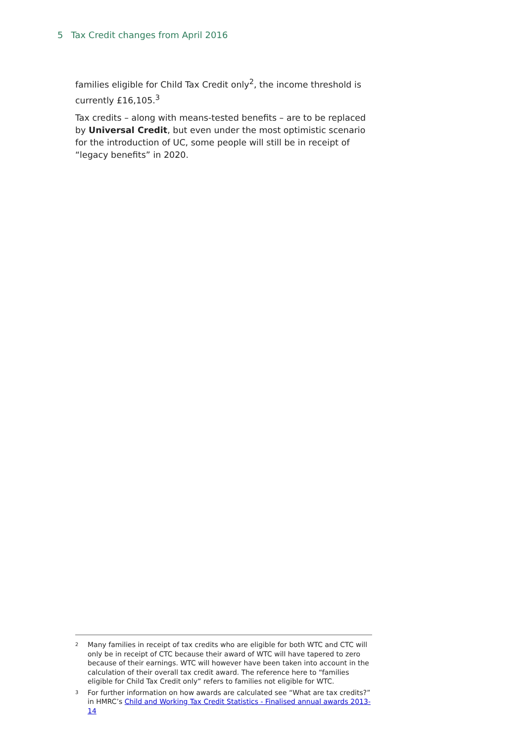5 Tax Credit changes from April 2016
families eligible for Child Tax Credit only<sup>2</sup>, the income threshold is currently £16,105.<sup>3</sup>
Tax credits – along with means-tested benefits – are to be replaced by Universal Credit, but even under the most optimistic scenario for the introduction of UC, some people will still be in receipt of “legacy benefits” in 2020.
2 Many families in receipt of tax credits who are eligible for both WTC and CTC will only be in receipt of CTC because their award of WTC will have tapered to zero because of their earnings. WTC will however have been taken into account in the calculation of their overall tax credit award. The reference here to “families eligible for Child Tax Credit only” refers to families not eligible for WTC.
3 For further information on how awards are calculated see “What are tax credits?” in HMRC’s Child and Working Tax Credit Statistics - Finalised annual awards 2013-14